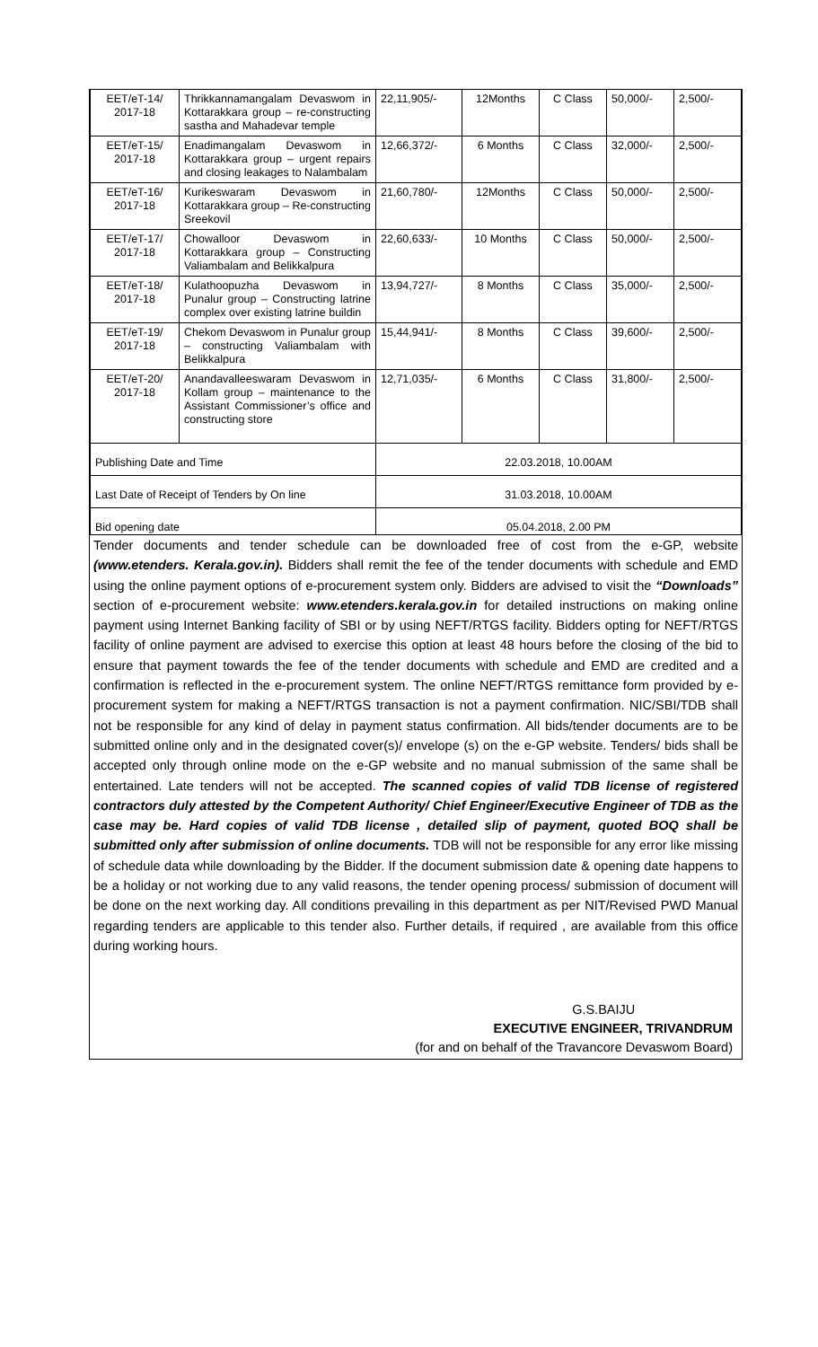| EET/eT-14/ 2017-18 | Thrikkannamangalam Devaswom in Kottarakkara group – re-constructing sastha and Mahadevar temple | 22,11,905/- | 12Months | C Class | 50,000/- | 2,500/- |
| EET/eT-15/ 2017-18 | Enadimangalam Devaswom in Kottarakkara group – urgent repairs and closing leakages to Nalambalam | 12,66,372/- | 6 Months | C Class | 32,000/- | 2,500/- |
| EET/eT-16/ 2017-18 | Kurikeswaram Devaswom in Kottarakkara group – Re-constructing Sreekovil | 21,60,780/- | 12Months | C Class | 50,000/- | 2,500/- |
| EET/eT-17/ 2017-18 | Chowalloor Devaswom in Kottarakkara group – Constructing Valiambalam and Belikkalpura | 22,60,633/- | 10 Months | C Class | 50,000/- | 2,500/- |
| EET/eT-18/ 2017-18 | Kulathoopuzha Devaswom in Punalur group – Constructing latrine complex over existing latrine buildin | 13,94,727/- | 8 Months | C Class | 35,000/- | 2,500/- |
| EET/eT-19/ 2017-18 | Chekom Devaswom in Punalur group – constructing Valiambalam with Belikkalpura | 15,44,941/- | 8 Months | C Class | 39,600/- | 2,500/- |
| EET/eT-20/ 2017-18 | Anandavalleeswaram Devaswom in Kollam group – maintenance to the Assistant Commissioner’s office and constructing store | 12,71,035/- | 6 Months | C Class | 31,800/- | 2,500/- |
| Publishing Date and Time | | 22.03.2018, 10.00AM | | | | |
| Last Date of Receipt of Tenders by On line | | 31.03.2018, 10.00AM | | | | |
| Bid opening date | | 05.04.2018, 2.00 PM | | | | |
Tender documents and tender schedule can be downloaded free of cost from the e-GP, website (www.etenders. Kerala.gov.in). Bidders shall remit the fee of the tender documents with schedule and EMD using the online payment options of e-procurement system only. Bidders are advised to visit the “Downloads” section of e-procurement website: www.etenders.kerala.gov.in for detailed instructions on making online payment using Internet Banking facility of SBI or by using NEFT/RTGS facility. Bidders opting for NEFT/RTGS facility of online payment are advised to exercise this option at least 48 hours before the closing of the bid to ensure that payment towards the fee of the tender documents with schedule and EMD are credited and a confirmation is reflected in the e-procurement system. The online NEFT/RTGS remittance form provided by e-procurement system for making a NEFT/RTGS transaction is not a payment confirmation. NIC/SBI/TDB shall not be responsible for any kind of delay in payment status confirmation. All bids/tender documents are to be submitted online only and in the designated cover(s)/ envelope (s) on the e-GP website. Tenders/ bids shall be accepted only through online mode on the e-GP website and no manual submission of the same shall be entertained. Late tenders will not be accepted. The scanned copies of valid TDB license of registered contractors duly attested by the Competent Authority/ Chief Engineer/Executive Engineer of TDB as the case may be. Hard copies of valid TDB license , detailed slip of payment, quoted BOQ shall be submitted only after submission of online documents. TDB will not be responsible for any error like missing of schedule data while downloading by the Bidder. If the document submission date & opening date happens to be a holiday or not working due to any valid reasons, the tender opening process/ submission of document will be done on the next working day. All conditions prevailing in this department as per NIT/Revised PWD Manual regarding tenders are applicable to this tender also. Further details, if required , are available from this office during working hours.
G.S.BAIJU
EXECUTIVE ENGINEER, TRIVANDRUM
(for and on behalf of the Travancore Devaswom Board)